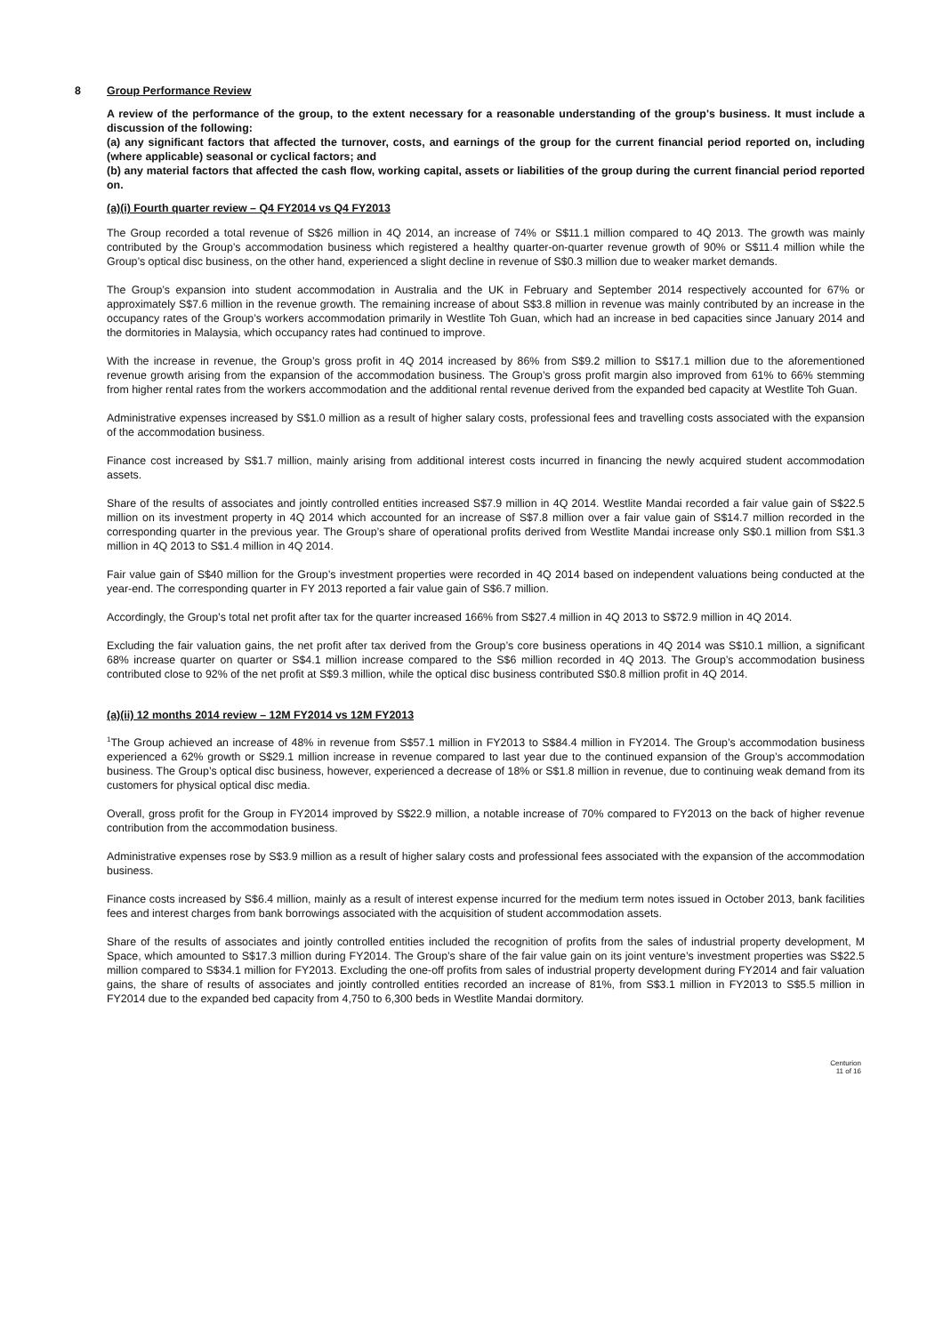8
Group Performance Review
A review of the performance of the group, to the extent necessary for a reasonable understanding of the group's business. It must include a discussion of the following:
(a) any significant factors that affected the turnover, costs, and earnings of the group for the current financial period reported on, including (where applicable) seasonal or cyclical factors; and
(b) any material factors that affected the cash flow, working capital, assets or liabilities of the group during the current financial period reported on.
(a)(i) Fourth quarter review – Q4 FY2014 vs Q4 FY2013
The Group recorded a total revenue of S$26 million in 4Q 2014, an increase of 74% or S$11.1 million compared to 4Q 2013. The growth was mainly contributed by the Group’s accommodation business which registered a healthy quarter-on-quarter revenue growth of 90% or S$11.4 million while the Group’s optical disc business, on the other hand, experienced a slight decline in revenue of S$0.3 million due to weaker market demands.
The Group’s expansion into student accommodation in Australia and the UK in February and September 2014 respectively accounted for 67% or approximately S$7.6 million in the revenue growth. The remaining increase of about S$3.8 million in revenue was mainly contributed by an increase in the occupancy rates of the Group’s workers accommodation primarily in Westlite Toh Guan, which had an increase in bed capacities since January 2014 and the dormitories in Malaysia, which occupancy rates had continued to improve.
With the increase in revenue, the Group’s gross profit in 4Q 2014 increased by 86% from S$9.2 million to S$17.1 million due to the aforementioned revenue growth arising from the expansion of the accommodation business. The Group’s gross profit margin also improved from 61% to 66% stemming from higher rental rates from the workers accommodation and the additional rental revenue derived from the expanded bed capacity at Westlite Toh Guan.
Administrative expenses increased by S$1.0 million as a result of higher salary costs, professional fees and travelling costs associated with the expansion of the accommodation business.
Finance cost increased by S$1.7 million, mainly arising from additional interest costs incurred in financing the newly acquired student accommodation assets.
Share of the results of associates and jointly controlled entities increased S$7.9 million in 4Q 2014. Westlite Mandai recorded a fair value gain of S$22.5 million on its investment property in 4Q 2014 which accounted for an increase of S$7.8 million over a fair value gain of S$14.7 million recorded in the corresponding quarter in the previous year. The Group’s share of operational profits derived from Westlite Mandai increase only S$0.1 million from S$1.3 million in 4Q 2013 to S$1.4 million in 4Q 2014.
Fair value gain of S$40 million for the Group’s investment properties were recorded in 4Q 2014 based on independent valuations being conducted at the year-end. The corresponding quarter in FY 2013 reported a fair value gain of S$6.7 million.
Accordingly, the Group’s total net profit after tax for the quarter increased 166% from S$27.4 million in 4Q 2013 to S$72.9 million in 4Q 2014.
Excluding the fair valuation gains, the net profit after tax derived from the Group’s core business operations in 4Q 2014 was S$10.1 million, a significant 68% increase quarter on quarter or S$4.1 million increase compared to the S$6 million recorded in 4Q 2013. The Group’s accommodation business contributed close to 92% of the net profit at S$9.3 million, while the optical disc business contributed S$0.8 million profit in 4Q 2014.
(a)(ii) 12 months 2014 review – 12M FY2014 vs 12M FY2013
<sup>1</sup> The Group achieved an increase of 48% in revenue from S$57.1 million in FY2013 to S$84.4 million in FY2014. The Group’s accommodation business experienced a 62% growth or S$29.1 million increase in revenue compared to last year due to the continued expansion of the Group’s accommodation business. The Group’s optical disc business, however, experienced a decrease of 18% or S$1.8 million in revenue, due to continuing weak demand from its customers for physical optical disc media.
Overall, gross profit for the Group in FY2014 improved by S$22.9 million, a notable increase of 70% compared to FY2013 on the back of higher revenue contribution from the accommodation business.
Administrative expenses rose by S$3.9 million as a result of higher salary costs and professional fees associated with the expansion of the accommodation business.
Finance costs increased by S$6.4 million, mainly as a result of interest expense incurred for the medium term notes issued in October 2013, bank facilities fees and interest charges from bank borrowings associated with the acquisition of student accommodation assets.
Share of the results of associates and jointly controlled entities included the recognition of profits from the sales of industrial property development, M Space, which amounted to S$17.3 million during FY2014. The Group’s share of the fair value gain on its joint venture’s investment properties was S$22.5 million compared to S$34.1 million for FY2013. Excluding the one-off profits from sales of industrial property development during FY2014 and fair valuation gains, the share of results of associates and jointly controlled entities recorded an increase of 81%, from S$3.1 million in FY2013 to S$5.5 million in FY2014 due to the expanded bed capacity from 4,750 to 6,300 beds in Westlite Mandai dormitory.
Centurion
11 of 16